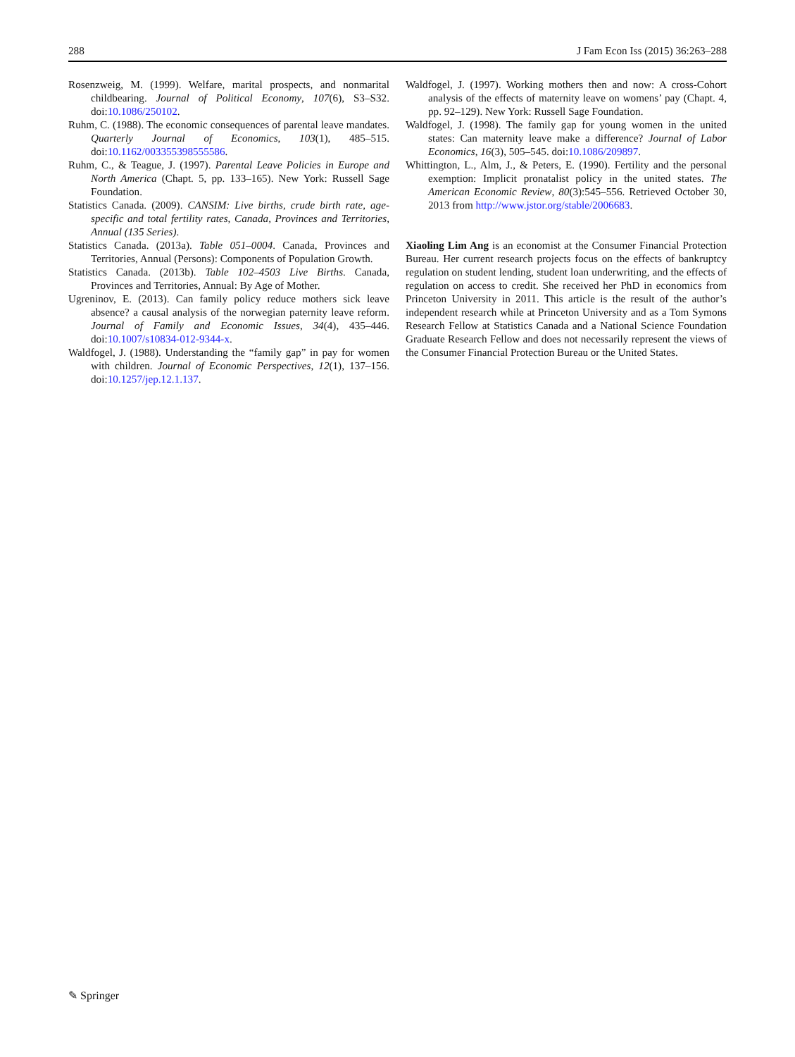288 J Fam Econ Iss (2015) 36:263–288
Rosenzweig, M. (1999). Welfare, marital prospects, and nonmarital childbearing. Journal of Political Economy, 107(6), S3–S32. doi:10.1086/250102.
Ruhm, C. (1988). The economic consequences of parental leave mandates. Quarterly Journal of Economics, 103(1), 485–515. doi:10.1162/003355398555586.
Ruhm, C., & Teague, J. (1997). Parental Leave Policies in Europe and North America (Chapt. 5, pp. 133–165). New York: Russell Sage Foundation.
Statistics Canada. (2009). CANSIM: Live births, crude birth rate, age-specific and total fertility rates, Canada, Provinces and Territories, Annual (135 Series).
Statistics Canada. (2013a). Table 051–0004. Canada, Provinces and Territories, Annual (Persons): Components of Population Growth.
Statistics Canada. (2013b). Table 102–4503 Live Births. Canada, Provinces and Territories, Annual: By Age of Mother.
Ugreninov, E. (2013). Can family policy reduce mothers sick leave absence? a causal analysis of the norwegian paternity leave reform. Journal of Family and Economic Issues, 34(4), 435–446. doi:10.1007/s10834-012-9344-x.
Waldfogel, J. (1988). Understanding the “family gap” in pay for women with children. Journal of Economic Perspectives, 12(1), 137–156. doi:10.1257/jep.12.1.137.
Waldfogel, J. (1997). Working mothers then and now: A cross-Cohort analysis of the effects of maternity leave on womens’ pay (Chapt. 4, pp. 92–129). New York: Russell Sage Foundation.
Waldfogel, J. (1998). The family gap for young women in the united states: Can maternity leave make a difference? Journal of Labor Economics, 16(3), 505–545. doi:10.1086/209897.
Whittington, L., Alm, J., & Peters, E. (1990). Fertility and the personal exemption: Implicit pronatalist policy in the united states. The American Economic Review, 80(3):545–556. Retrieved October 30, 2013 from http://www.jstor.org/stable/2006683.
Xiaoling Lim Ang is an economist at the Consumer Financial Protection Bureau. Her current research projects focus on the effects of bankruptcy regulation on student lending, student loan underwriting, and the effects of regulation on access to credit. She received her PhD in economics from Princeton University in 2011. This article is the result of the author’s independent research while at Princeton University and as a Tom Symons Research Fellow at Statistics Canada and a National Science Foundation Graduate Research Fellow and does not necessarily represent the views of the Consumer Financial Protection Bureau or the United States.
✎ Springer